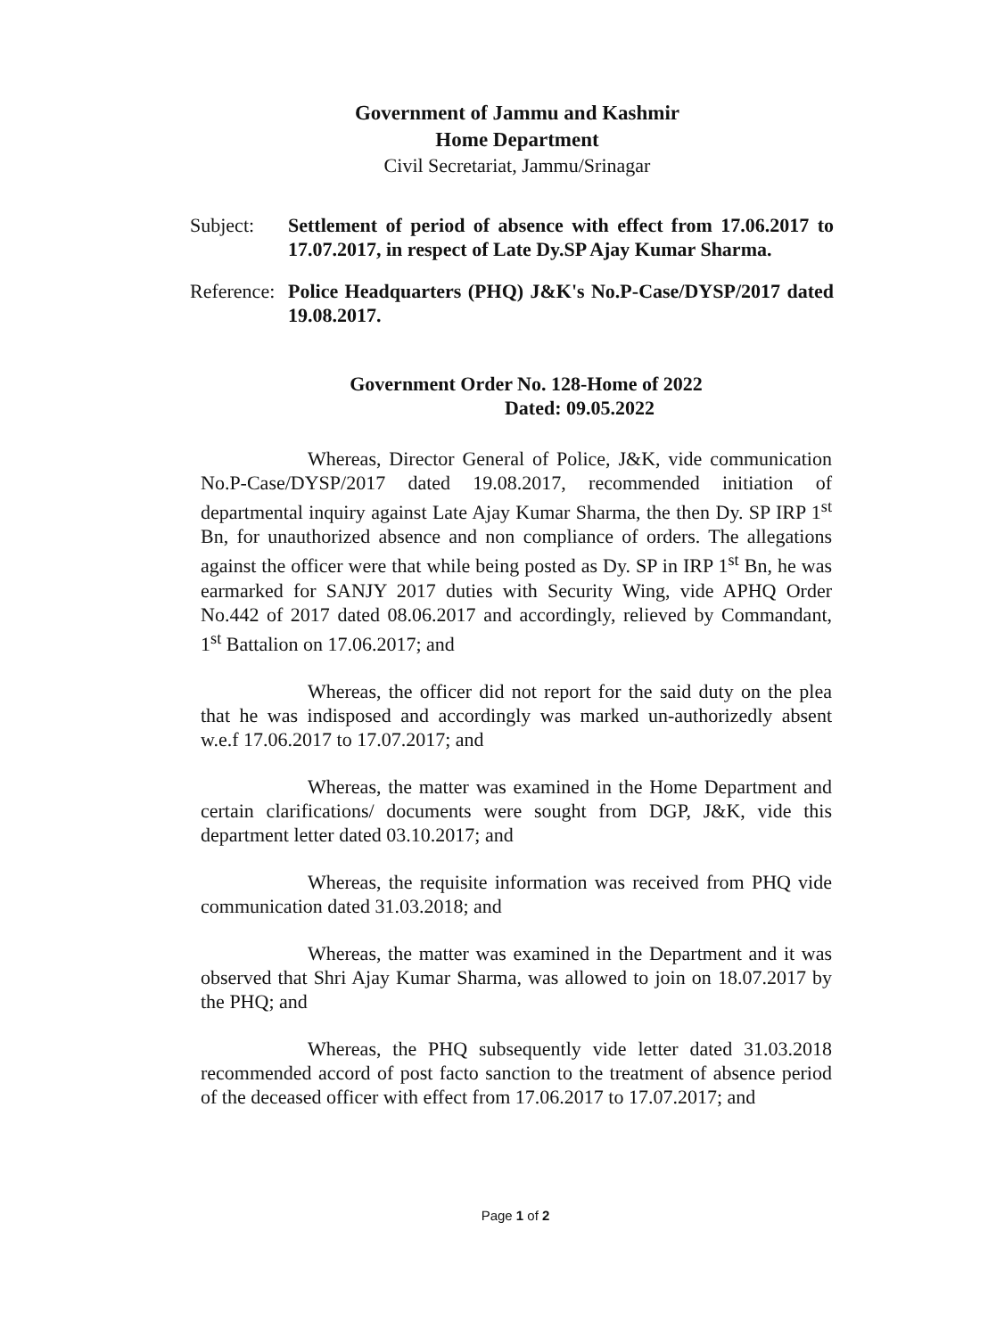Government of Jammu and Kashmir
Home Department
Civil Secretariat, Jammu/Srinagar
Subject: Settlement of period of absence with effect from 17.06.2017 to 17.07.2017, in respect of Late Dy.SP Ajay Kumar Sharma.
Reference: Police Headquarters (PHQ) J&K's No.P-Case/DYSP/2017 dated 19.08.2017.
Government Order No. 128-Home of 2022
Dated: 09.05.2022
Whereas, Director General of Police, J&K, vide communication No.P-Case/DYSP/2017 dated 19.08.2017, recommended initiation of departmental inquiry against Late Ajay Kumar Sharma, the then Dy. SP IRP 1<sup>st</sup> Bn, for unauthorized absence and non compliance of orders. The allegations against the officer were that while being posted as Dy. SP in IRP 1<sup>st</sup> Bn, he was earmarked for SANJY 2017 duties with Security Wing, vide APHQ Order No.442 of 2017 dated 08.06.2017 and accordingly, relieved by Commandant, 1<sup>st</sup> Battalion on 17.06.2017; and
Whereas, the officer did not report for the said duty on the plea that he was indisposed and accordingly was marked un-authorizedly absent w.e.f 17.06.2017 to 17.07.2017; and
Whereas, the matter was examined in the Home Department and certain clarifications/ documents were sought from DGP, J&K, vide this department letter dated 03.10.2017; and
Whereas, the requisite information was received from PHQ vide communication dated 31.03.2018; and
Whereas, the matter was examined in the Department and it was observed that Shri Ajay Kumar Sharma, was allowed to join on 18.07.2017 by the PHQ; and
Whereas, the PHQ subsequently vide letter dated 31.03.2018 recommended accord of post facto sanction to the treatment of absence period of the deceased officer with effect from 17.06.2017 to 17.07.2017; and
Page 1 of 2